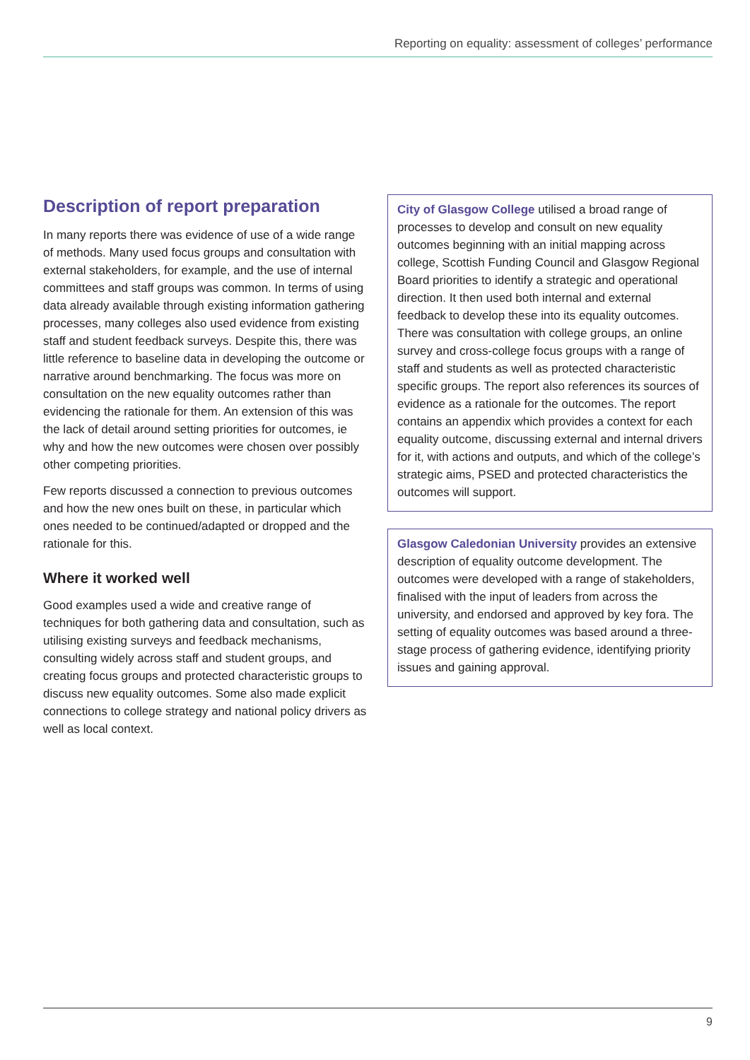Reporting on equality: assessment of colleges’ performance
Description of report preparation
In many reports there was evidence of use of a wide range of methods. Many used focus groups and consultation with external stakeholders, for example, and the use of internal committees and staff groups was common. In terms of using data already available through existing information gathering processes, many colleges also used evidence from existing staff and student feedback surveys. Despite this, there was little reference to baseline data in developing the outcome or narrative around benchmarking. The focus was more on consultation on the new equality outcomes rather than evidencing the rationale for them. An extension of this was the lack of detail around setting priorities for outcomes, ie why and how the new outcomes were chosen over possibly other competing priorities.
Few reports discussed a connection to previous outcomes and how the new ones built on these, in particular which ones needed to be continued/adapted or dropped and the rationale for this.
Where it worked well
Good examples used a wide and creative range of techniques for both gathering data and consultation, such as utilising existing surveys and feedback mechanisms, consulting widely across staff and student groups, and creating focus groups and protected characteristic groups to discuss new equality outcomes. Some also made explicit connections to college strategy and national policy drivers as well as local context.
City of Glasgow College utilised a broad range of processes to develop and consult on new equality outcomes beginning with an initial mapping across college, Scottish Funding Council and Glasgow Regional Board priorities to identify a strategic and operational direction. It then used both internal and external feedback to develop these into its equality outcomes. There was consultation with college groups, an online survey and cross-college focus groups with a range of staff and students as well as protected characteristic specific groups. The report also references its sources of evidence as a rationale for the outcomes. The report contains an appendix which provides a context for each equality outcome, discussing external and internal drivers for it, with actions and outputs, and which of the college’s strategic aims, PSED and protected characteristics the outcomes will support.
Glasgow Caledonian University provides an extensive description of equality outcome development. The outcomes were developed with a range of stakeholders, finalised with the input of leaders from across the university, and endorsed and approved by key fora. The setting of equality outcomes was based around a three-stage process of gathering evidence, identifying priority issues and gaining approval.
9